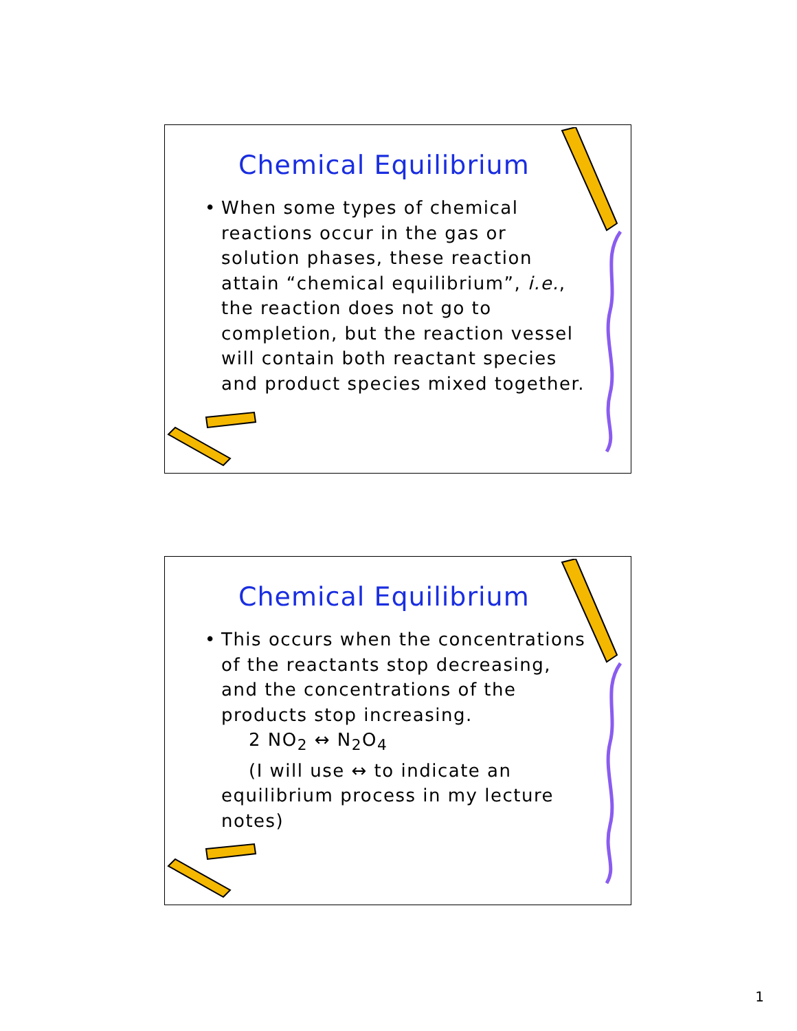Chemical Equilibrium
• When some types of chemical reactions occur in the gas or solution phases, these reaction attain “chemical equilibrium”, i.e., the reaction does not go to completion, but the reaction vessel will contain both reactant species and product species mixed together.
Chemical Equilibrium
• This occurs when the concentrations of the reactants stop decreasing, and the concentrations of the products stop increasing.
2 NO<sub>2</sub> ↔ N<sub>2</sub>O<sub>4</sub>
(I will use ↔ to indicate an
equilibrium process in my lecture notes)
1